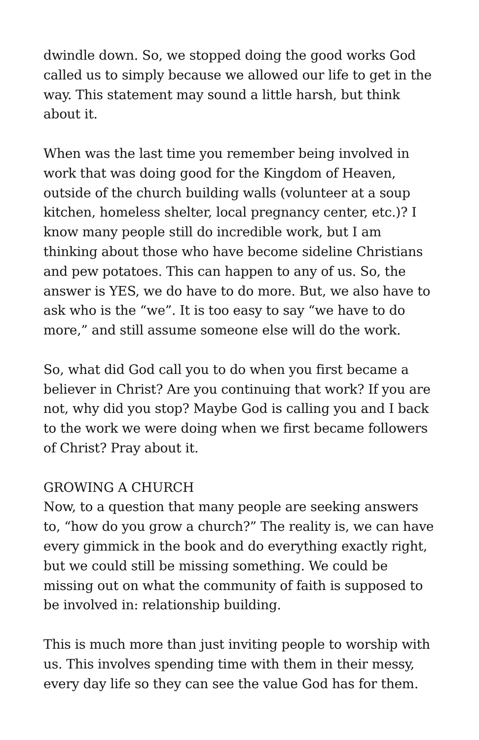dwindle down. So, we stopped doing the good works God called us to simply because we allowed our life to get in the way. This statement may sound a little harsh, but think about it.
When was the last time you remember being involved in work that was doing good for the Kingdom of Heaven, outside of the church building walls (volunteer at a soup kitchen, homeless shelter, local pregnancy center, etc.)? I know many people still do incredible work, but I am thinking about those who have become sideline Christians and pew potatoes. This can happen to any of us. So, the answer is YES, we do have to do more. But, we also have to ask who is the “we”. It is too easy to say “we have to do more,” and still assume someone else will do the work.
So, what did God call you to do when you first became a believer in Christ? Are you continuing that work? If you are not, why did you stop? Maybe God is calling you and I back to the work we were doing when we first became followers of Christ? Pray about it.
GROWING A CHURCH
Now, to a question that many people are seeking answers to, “how do you grow a church?” The reality is, we can have every gimmick in the book and do everything exactly right, but we could still be missing something. We could be missing out on what the community of faith is supposed to be involved in: relationship building.
This is much more than just inviting people to worship with us. This involves spending time with them in their messy, every day life so they can see the value God has for them.